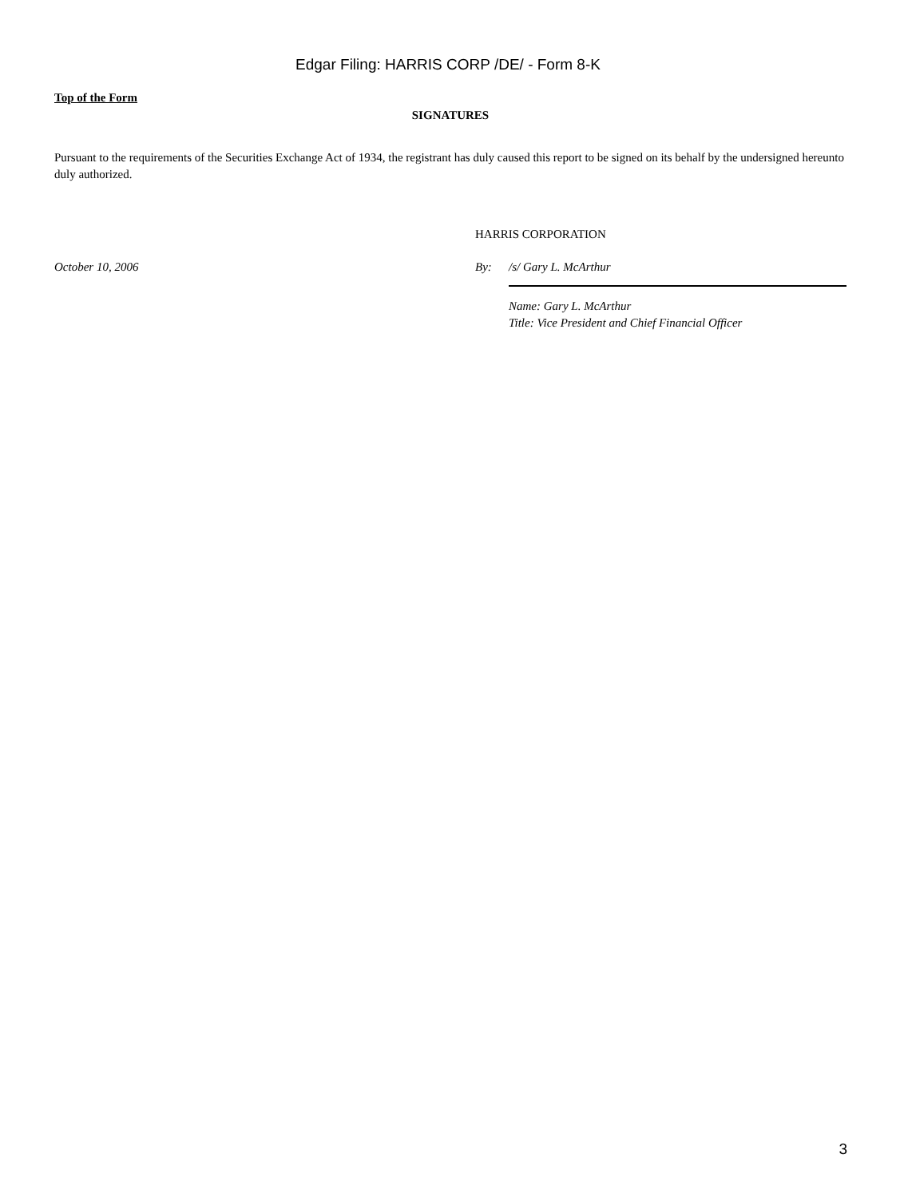Edgar Filing: HARRIS CORP /DE/ - Form 8-K
Top of the Form
SIGNATURES
Pursuant to the requirements of the Securities Exchange Act of 1934, the registrant has duly caused this report to be signed on its behalf by the undersigned hereunto duly authorized.
HARRIS CORPORATION
October 10, 2006 By: /s/ Gary L. McArthur
Name: Gary L. McArthur
Title: Vice President and Chief Financial Officer
3